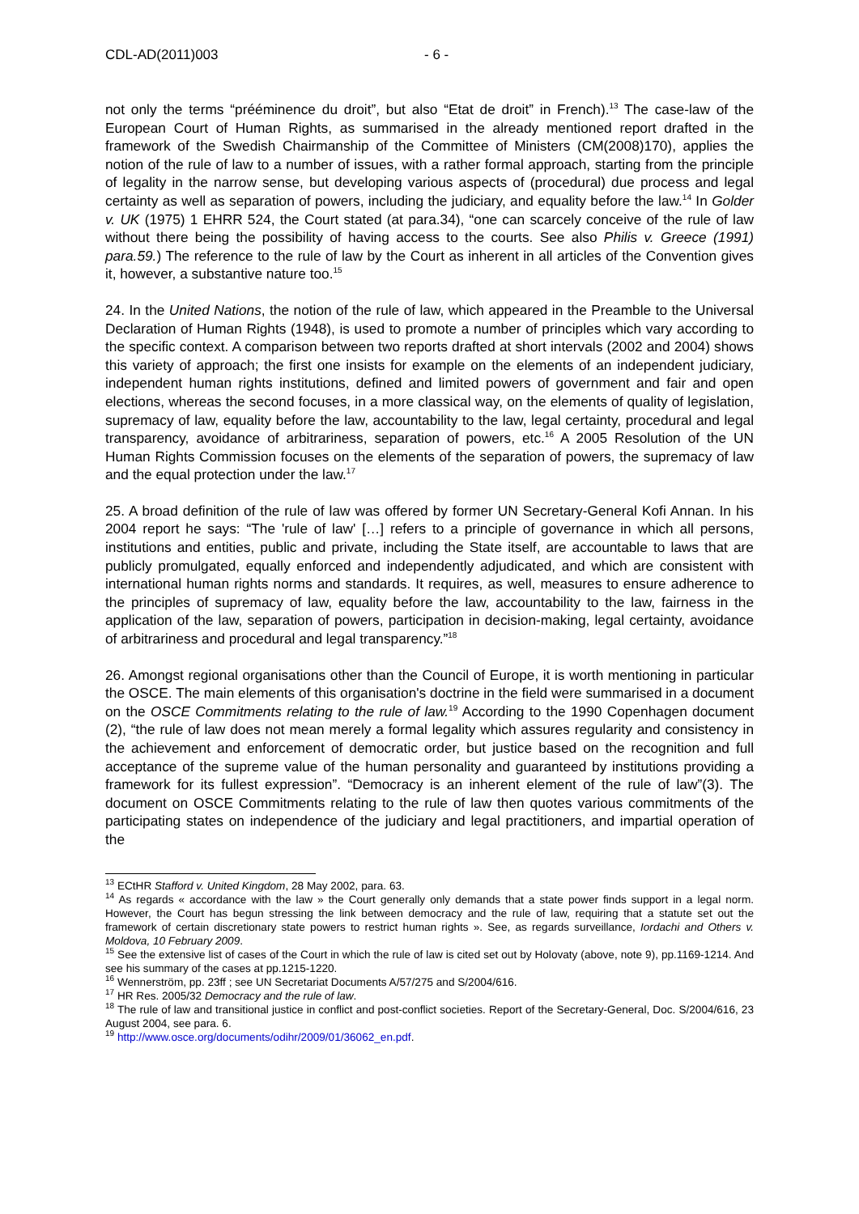CDL-AD(2011)003 - 6 -
not only the terms “prééminence du droit”, but also “Etat de droit” in French).<sup>13</sup> The case-law of the European Court of Human Rights, as summarised in the already mentioned report drafted in the framework of the Swedish Chairmanship of the Committee of Ministers (CM(2008)170), applies the notion of the rule of law to a number of issues, with a rather formal approach, starting from the principle of legality in the narrow sense, but developing various aspects of (procedural) due process and legal certainty as well as separation of powers, including the judiciary, and equality before the law.<sup>14</sup> In Golder v. UK (1975) 1 EHRR 524, the Court stated (at para.34), “one can scarcely conceive of the rule of law without there being the possibility of having access to the courts. See also Philis v. Greece (1991) para.59.) The reference to the rule of law by the Court as inherent in all articles of the Convention gives it, however, a substantive nature too.<sup>15</sup>
24. In the United Nations, the notion of the rule of law, which appeared in the Preamble to the Universal Declaration of Human Rights (1948), is used to promote a number of principles which vary according to the specific context. A comparison between two reports drafted at short intervals (2002 and 2004) shows this variety of approach; the first one insists for example on the elements of an independent judiciary, independent human rights institutions, defined and limited powers of government and fair and open elections, whereas the second focuses, in a more classical way, on the elements of quality of legislation, supremacy of law, equality before the law, accountability to the law, legal certainty, procedural and legal transparency, avoidance of arbitrariness, separation of powers, etc.<sup>16</sup> A 2005 Resolution of the UN Human Rights Commission focuses on the elements of the separation of powers, the supremacy of law and the equal protection under the law.<sup>17</sup>
25. A broad definition of the rule of law was offered by former UN Secretary-General Kofi Annan. In his 2004 report he says: “The 'rule of law' […] refers to a principle of governance in which all persons, institutions and entities, public and private, including the State itself, are accountable to laws that are publicly promulgated, equally enforced and independently adjudicated, and which are consistent with international human rights norms and standards. It requires, as well, measures to ensure adherence to the principles of supremacy of law, equality before the law, accountability to the law, fairness in the application of the law, separation of powers, participation in decision-making, legal certainty, avoidance of arbitrariness and procedural and legal transparency.”<sup>18</sup>
26. Amongst regional organisations other than the Council of Europe, it is worth mentioning in particular the OSCE. The main elements of this organisation's doctrine in the field were summarised in a document on the OSCE Commitments relating to the rule of law.<sup>19</sup> According to the 1990 Copenhagen document (2), “the rule of law does not mean merely a formal legality which assures regularity and consistency in the achievement and enforcement of democratic order, but justice based on the recognition and full acceptance of the supreme value of the human personality and guaranteed by institutions providing a framework for its fullest expression”. “Democracy is an inherent element of the rule of law”(3). The document on OSCE Commitments relating to the rule of law then quotes various commitments of the participating states on independence of the judiciary and legal practitioners, and impartial operation of the
<sup>13</sup> ECtHR Stafford v. United Kingdom, 28 May 2002, para. 63.
<sup>14</sup> As regards « accordance with the law » the Court generally only demands that a state power finds support in a legal norm. However, the Court has begun stressing the link between democracy and the rule of law, requiring that a statute set out the framework of certain discretionary state powers to restrict human rights ». See, as regards surveillance, Iordachi and Others v. Moldova, 10 February 2009.
<sup>15</sup> See the extensive list of cases of the Court in which the rule of law is cited set out by Holovaty (above, note 9), pp.1169-1214. And see his summary of the cases at pp.1215-1220.
<sup>16</sup> Wennerström, pp. 23ff ; see UN Secretariat Documents A/57/275 and S/2004/616.
<sup>17</sup> HR Res. 2005/32 Democracy and the rule of law.
<sup>18</sup> The rule of law and transitional justice in conflict and post-conflict societies. Report of the Secretary-General, Doc. S/2004/616, 23 August 2004, see para. 6.
<sup>19</sup> http://www.osce.org/documents/odihr/2009/01/36062_en.pdf.